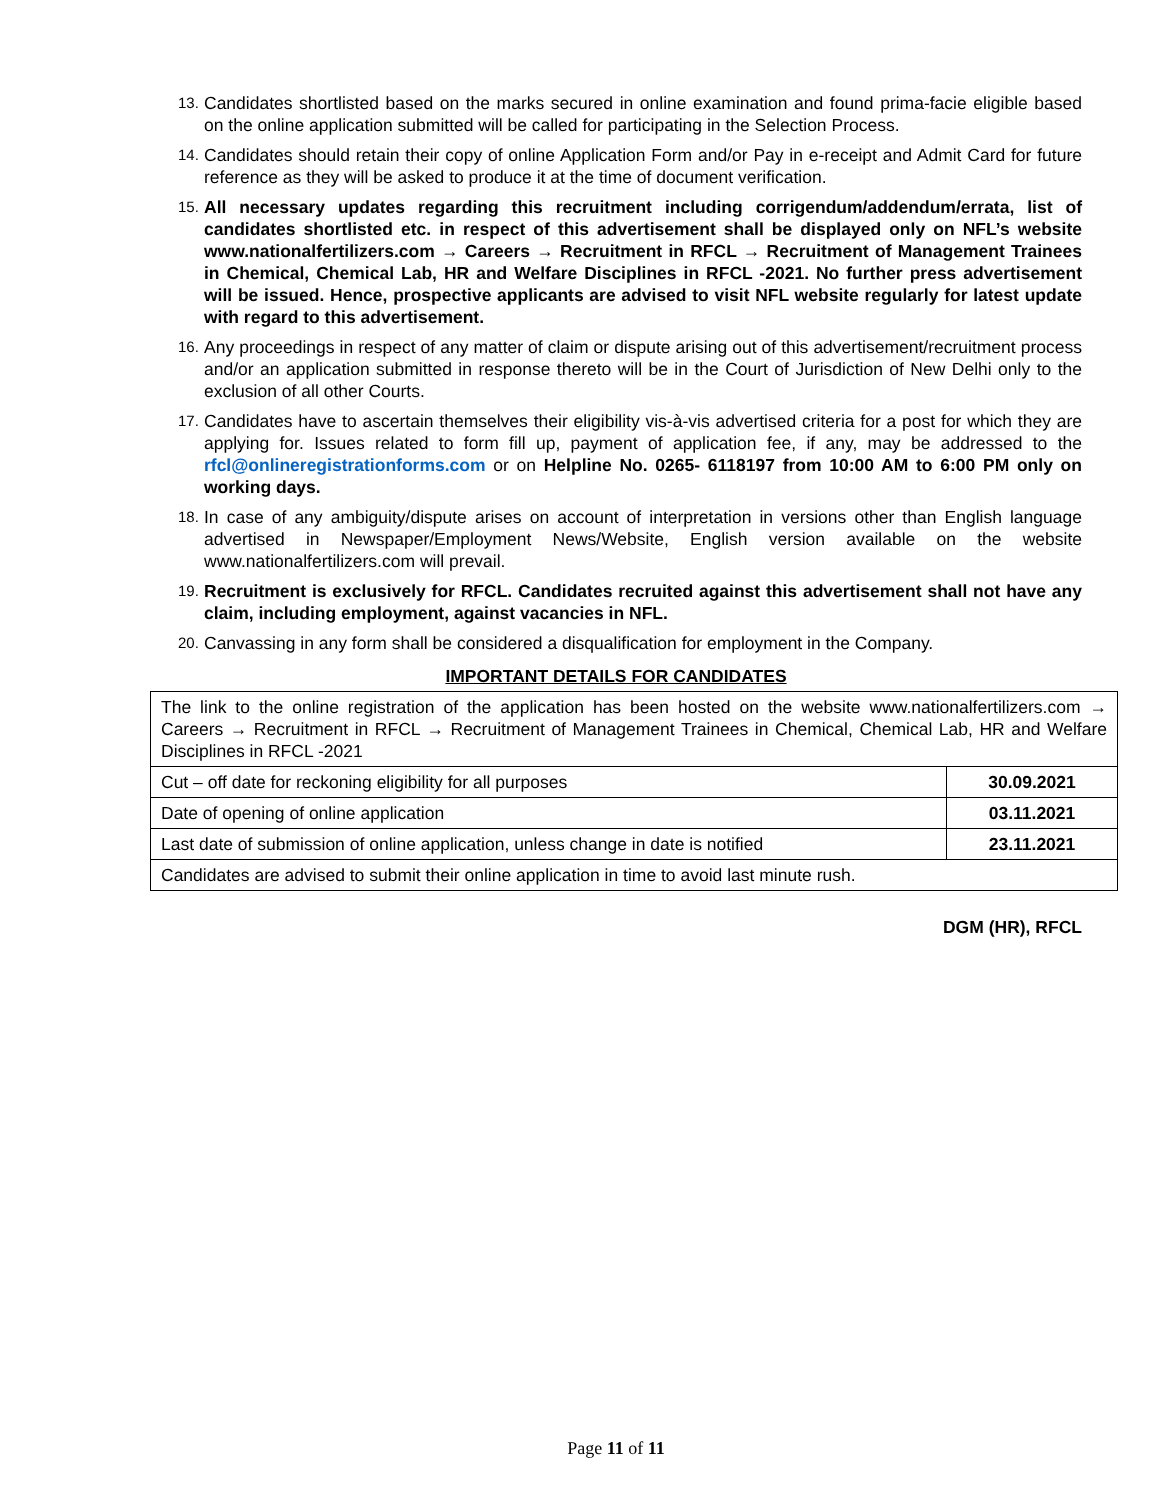13. Candidates shortlisted based on the marks secured in online examination and found prima-facie eligible based on the online application submitted will be called for participating in the Selection Process.
14. Candidates should retain their copy of online Application Form and/or Pay in e-receipt and Admit Card for future reference as they will be asked to produce it at the time of document verification.
15. All necessary updates regarding this recruitment including corrigendum/addendum/errata, list of candidates shortlisted etc. in respect of this advertisement shall be displayed only on NFL’s website www.nationalfertilizers.com → Careers → Recruitment in RFCL → Recruitment of Management Trainees in Chemical, Chemical Lab, HR and Welfare Disciplines in RFCL -2021. No further press advertisement will be issued. Hence, prospective applicants are advised to visit NFL website regularly for latest update with regard to this advertisement.
16. Any proceedings in respect of any matter of claim or dispute arising out of this advertisement/recruitment process and/or an application submitted in response thereto will be in the Court of Jurisdiction of New Delhi only to the exclusion of all other Courts.
17. Candidates have to ascertain themselves their eligibility vis-à-vis advertised criteria for a post for which they are applying for. Issues related to form fill up, payment of application fee, if any, may be addressed to the rfcl@onlineregistrationforms.com or on Helpline No. 0265- 6118197 from 10:00 AM to 6:00 PM only on working days.
18. In case of any ambiguity/dispute arises on account of interpretation in versions other than English language advertised in Newspaper/Employment News/Website, English version available on the website www.nationalfertilizers.com will prevail.
19. Recruitment is exclusively for RFCL. Candidates recruited against this advertisement shall not have any claim, including employment, against vacancies in NFL.
20. Canvassing in any form shall be considered a disqualification for employment in the Company.
IMPORTANT DETAILS FOR CANDIDATES
| The link to the online registration of the application has been hosted on the website www.nationalfertilizers.com → Careers → Recruitment in RFCL → Recruitment of Management Trainees in Chemical, Chemical Lab, HR and Welfare Disciplines in RFCL -2021 | |
| Cut – off date for reckoning eligibility for all purposes | 30.09.2021 |
| Date of opening of online application | 03.11.2021 |
| Last date of submission of online application, unless change in date is notified | 23.11.2021 |
| Candidates are advised to submit their online application in time to avoid last minute rush. | |
DGM (HR), RFCL
Page 11 of 11